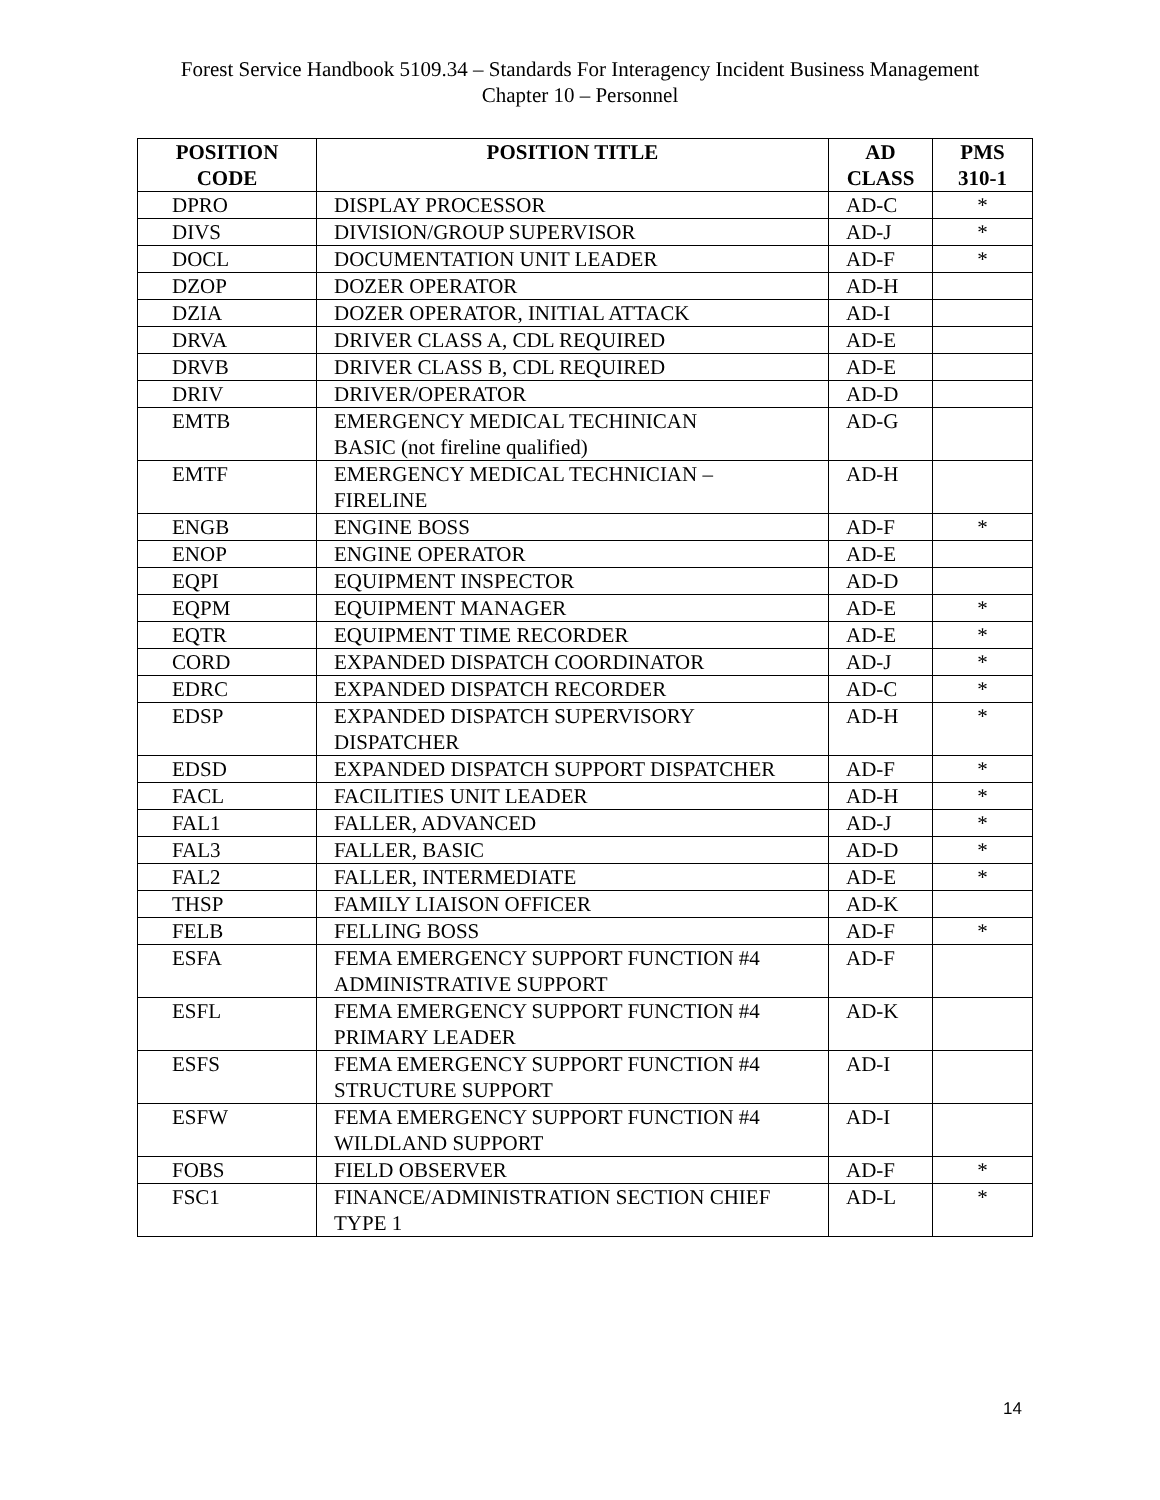Forest Service Handbook 5109.34 – Standards For Interagency Incident Business Management
Chapter 10 – Personnel
| POSITION CODE | POSITION TITLE | AD CLASS | PMS 310-1 |
| --- | --- | --- | --- |
| DPRO | DISPLAY PROCESSOR | AD-C | * |
| DIVS | DIVISION/GROUP SUPERVISOR | AD-J | * |
| DOCL | DOCUMENTATION UNIT LEADER | AD-F | * |
| DZOP | DOZER OPERATOR | AD-H | |
| DZIA | DOZER OPERATOR, INITIAL ATTACK | AD-I | |
| DRVA | DRIVER CLASS A, CDL REQUIRED | AD-E | |
| DRVB | DRIVER CLASS B, CDL REQUIRED | AD-E | |
| DRIV | DRIVER/OPERATOR | AD-D | |
| EMTB | EMERGENCY MEDICAL TECHINICAN BASIC (not fireline qualified) | AD-G | |
| EMTF | EMERGENCY MEDICAL TECHNICIAN – FIRELINE | AD-H | |
| ENGB | ENGINE BOSS | AD-F | * |
| ENOP | ENGINE OPERATOR | AD-E | |
| EQPI | EQUIPMENT INSPECTOR | AD-D | |
| EQPM | EQUIPMENT MANAGER | AD-E | * |
| EQTR | EQUIPMENT TIME RECORDER | AD-E | * |
| CORD | EXPANDED DISPATCH COORDINATOR | AD-J | * |
| EDRC | EXPANDED DISPATCH RECORDER | AD-C | * |
| EDSP | EXPANDED DISPATCH SUPERVISORY DISPATCHER | AD-H | * |
| EDSD | EXPANDED DISPATCH SUPPORT DISPATCHER | AD-F | * |
| FACL | FACILITIES UNIT LEADER | AD-H | * |
| FAL1 | FALLER, ADVANCED | AD-J | * |
| FAL3 | FALLER, BASIC | AD-D | * |
| FAL2 | FALLER, INTERMEDIATE | AD-E | * |
| THSP | FAMILY LIAISON OFFICER | AD-K | |
| FELB | FELLING BOSS | AD-F | * |
| ESFA | FEMA EMERGENCY SUPPORT FUNCTION #4 ADMINISTRATIVE SUPPORT | AD-F | |
| ESFL | FEMA EMERGENCY SUPPORT FUNCTION #4 PRIMARY LEADER | AD-K | |
| ESFS | FEMA EMERGENCY SUPPORT FUNCTION #4 STRUCTURE SUPPORT | AD-I | |
| ESFW | FEMA EMERGENCY SUPPORT FUNCTION #4 WILDLAND SUPPORT | AD-I | |
| FOBS | FIELD OBSERVER | AD-F | * |
| FSC1 | FINANCE/ADMINISTRATION SECTION CHIEF TYPE 1 | AD-L | * |
14